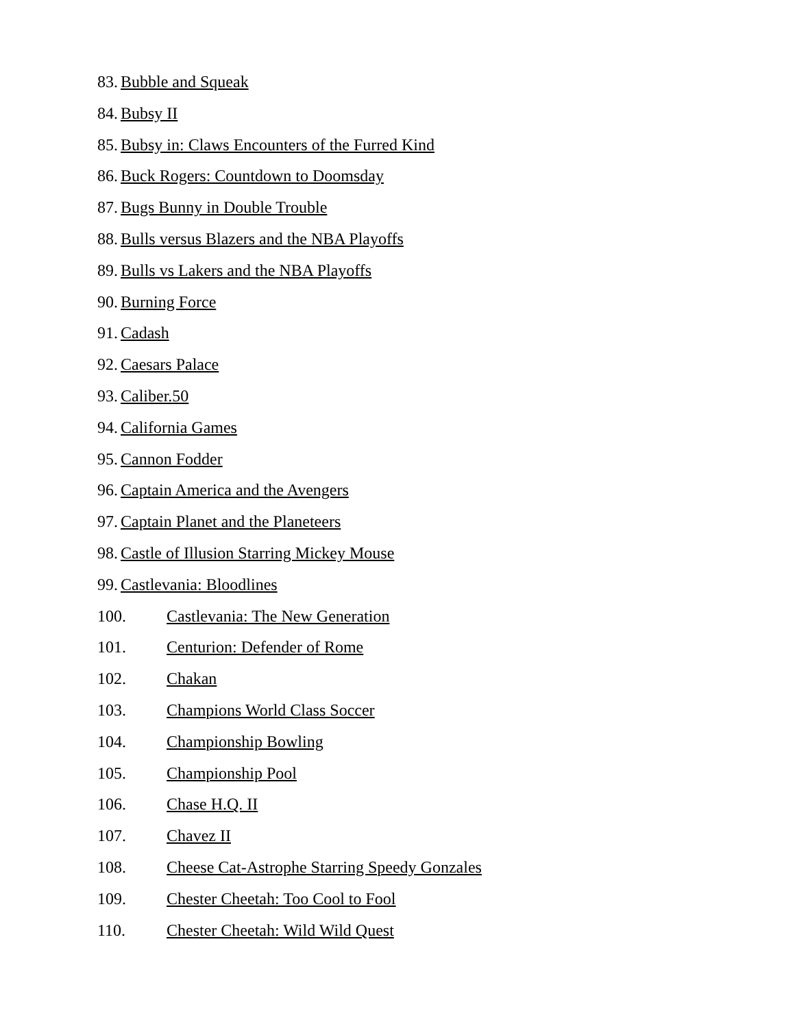83. Bubble and Squeak
84. Bubsy II
85. Bubsy in: Claws Encounters of the Furred Kind
86. Buck Rogers: Countdown to Doomsday
87. Bugs Bunny in Double Trouble
88. Bulls versus Blazers and the NBA Playoffs
89. Bulls vs Lakers and the NBA Playoffs
90. Burning Force
91. Cadash
92. Caesars Palace
93. Caliber.50
94. California Games
95. Cannon Fodder
96. Captain America and the Avengers
97. Captain Planet and the Planeteers
98. Castle of Illusion Starring Mickey Mouse
99. Castlevania: Bloodlines
100. Castlevania: The New Generation
101. Centurion: Defender of Rome
102. Chakan
103. Champions World Class Soccer
104. Championship Bowling
105. Championship Pool
106. Chase H.Q. II
107. Chavez II
108. Cheese Cat-Astrophe Starring Speedy Gonzales
109. Chester Cheetah: Too Cool to Fool
110. Chester Cheetah: Wild Wild Quest